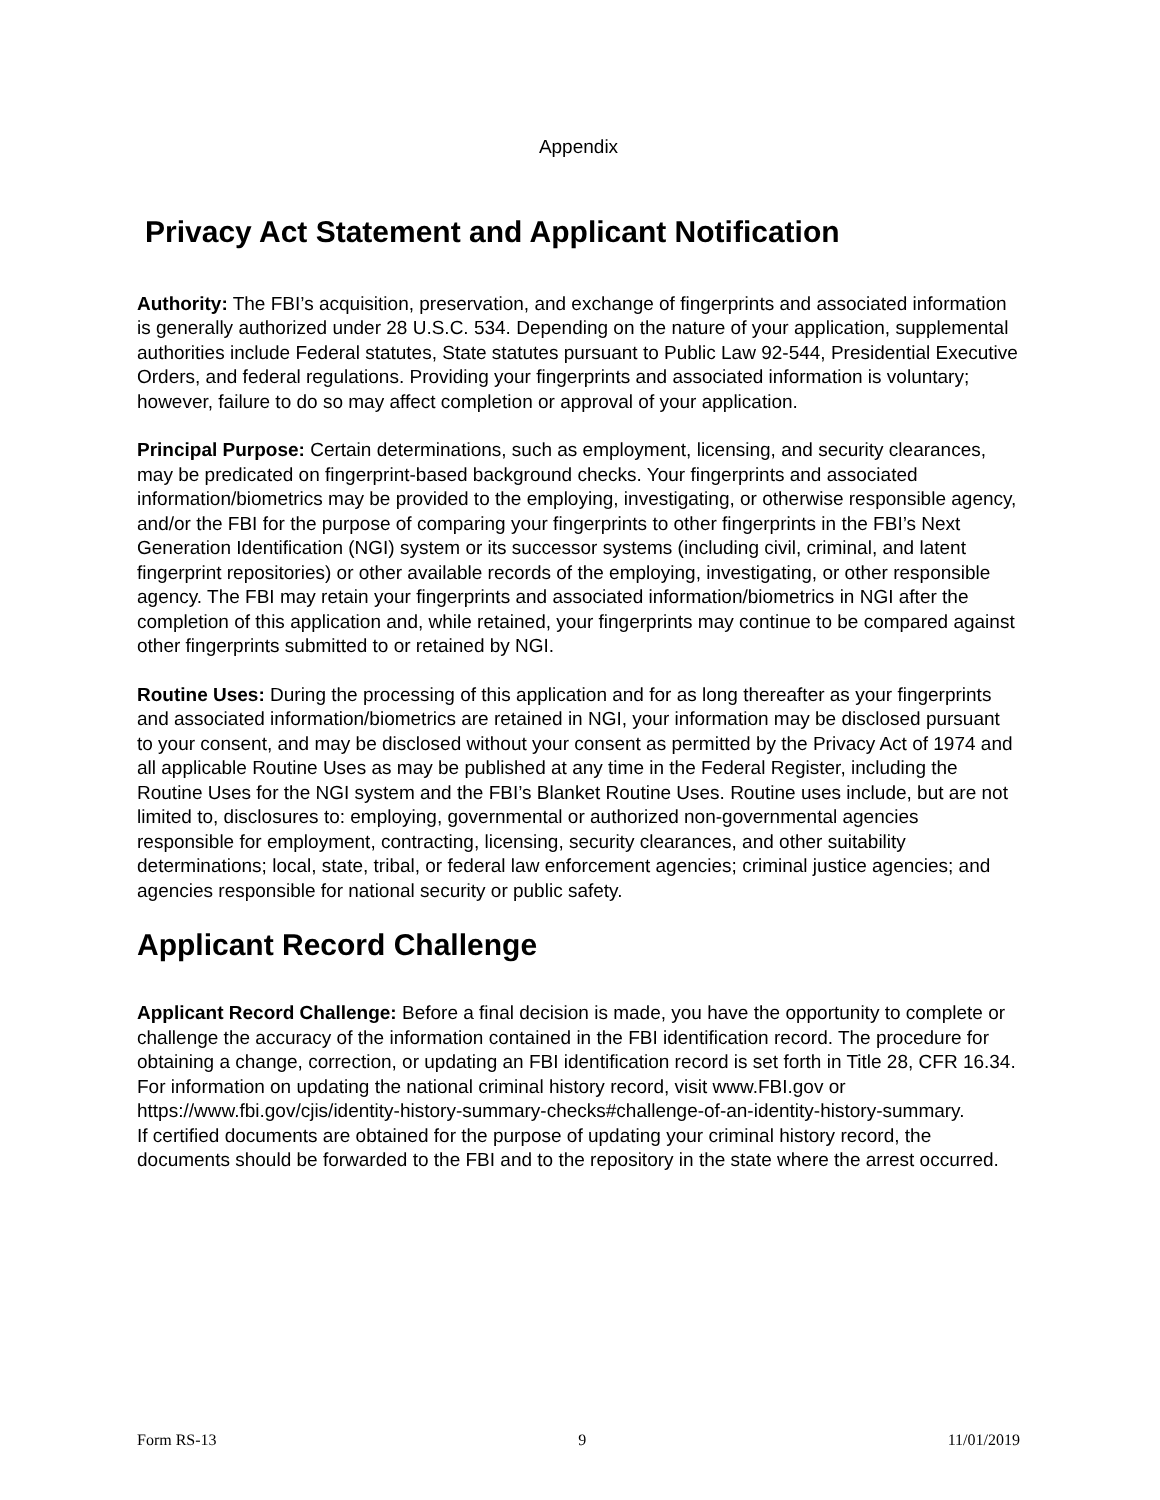Appendix
Privacy Act Statement and Applicant Notification
Authority: The FBI’s acquisition, preservation, and exchange of fingerprints and associated information is generally authorized under 28 U.S.C. 534. Depending on the nature of your application, supplemental authorities include Federal statutes, State statutes pursuant to Public Law 92-544, Presidential Executive Orders, and federal regulations. Providing your fingerprints and associated information is voluntary; however, failure to do so may affect completion or approval of your application.
Principal Purpose: Certain determinations, such as employment, licensing, and security clearances, may be predicated on fingerprint-based background checks. Your fingerprints and associated information/biometrics may be provided to the employing, investigating, or otherwise responsible agency, and/or the FBI for the purpose of comparing your fingerprints to other fingerprints in the FBI’s Next Generation Identification (NGI) system or its successor systems (including civil, criminal, and latent fingerprint repositories) or other available records of the employing, investigating, or other responsible agency. The FBI may retain your fingerprints and associated information/biometrics in NGI after the completion of this application and, while retained, your fingerprints may continue to be compared against other fingerprints submitted to or retained by NGI.
Routine Uses: During the processing of this application and for as long thereafter as your fingerprints and associated information/biometrics are retained in NGI, your information may be disclosed pursuant to your consent, and may be disclosed without your consent as permitted by the Privacy Act of 1974 and all applicable Routine Uses as may be published at any time in the Federal Register, including the Routine Uses for the NGI system and the FBI’s Blanket Routine Uses. Routine uses include, but are not limited to, disclosures to: employing, governmental or authorized non-governmental agencies responsible for employment, contracting, licensing, security clearances, and other suitability determinations; local, state, tribal, or federal law enforcement agencies; criminal justice agencies; and agencies responsible for national security or public safety.
Applicant Record Challenge
Applicant Record Challenge: Before a final decision is made, you have the opportunity to complete or challenge the accuracy of the information contained in the FBI identification record. The procedure for obtaining a change, correction, or updating an FBI identification record is set forth in Title 28, CFR 16.34. For information on updating the national criminal history record, visit www.FBI.gov or https://www.fbi.gov/cjis/identity-history-summary-checks#challenge-of-an-identity-history-summary.
If certified documents are obtained for the purpose of updating your criminal history record, the documents should be forwarded to the FBI and to the repository in the state where the arrest occurred.
Form RS-13 9 11/01/2019